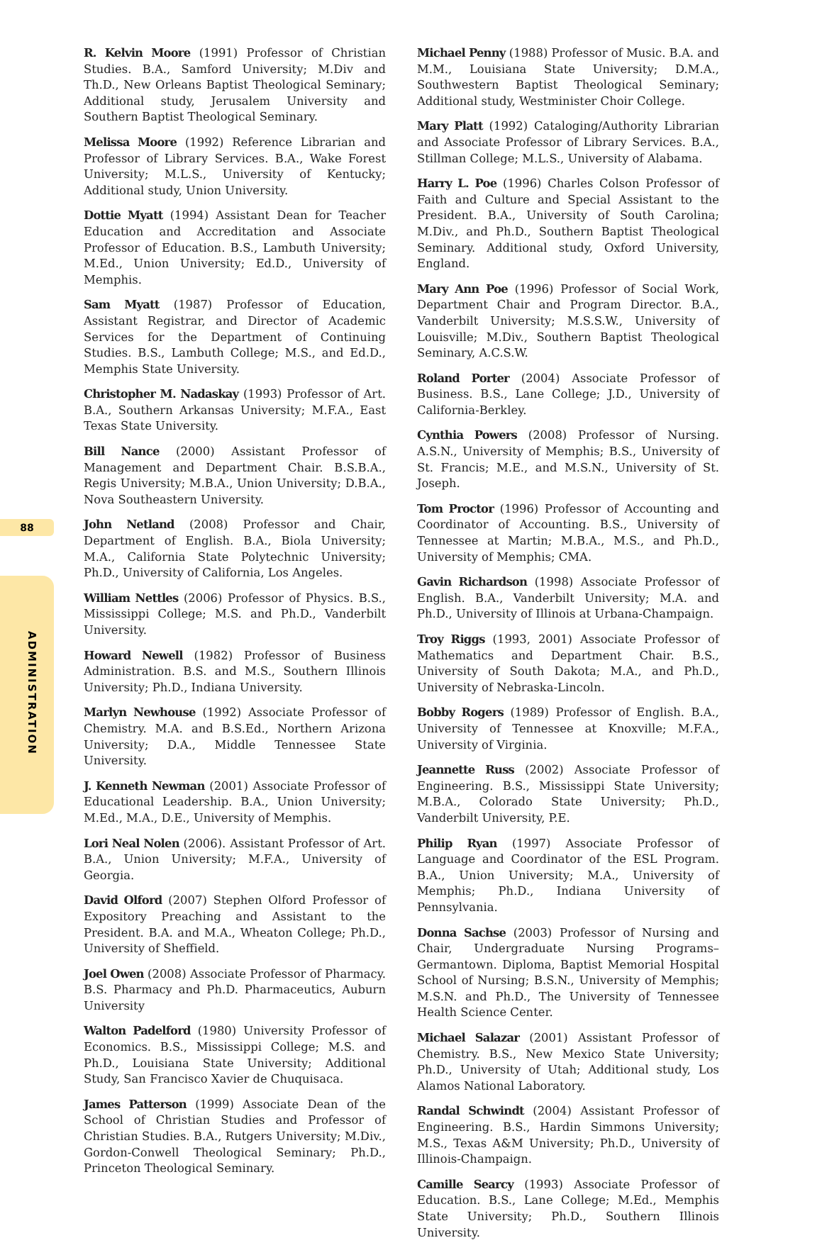88
ADMINISTRATION
R. Kelvin Moore (1991) Professor of Christian Studies. B.A., Samford University; M.Div and Th.D., New Orleans Baptist Theological Seminary; Additional study, Jerusalem University and Southern Baptist Theological Seminary.
Melissa Moore (1992) Reference Librarian and Professor of Library Services. B.A., Wake Forest University; M.L.S., University of Kentucky; Additional study, Union University.
Dottie Myatt (1994) Assistant Dean for Teacher Education and Accreditation and Associate Professor of Education. B.S., Lambuth University; M.Ed., Union University; Ed.D., University of Memphis.
Sam Myatt (1987) Professor of Education, Assistant Registrar, and Director of Academic Services for the Department of Continuing Studies. B.S., Lambuth College; M.S., and Ed.D., Memphis State University.
Christopher M. Nadaskay (1993) Professor of Art. B.A., Southern Arkansas University; M.F.A., East Texas State University.
Bill Nance (2000) Assistant Professor of Management and Department Chair. B.S.B.A., Regis University; M.B.A., Union University; D.B.A., Nova Southeastern University.
John Netland (2008) Professor and Chair, Department of English. B.A., Biola University; M.A., California State Polytechnic University; Ph.D., University of California, Los Angeles.
William Nettles (2006) Professor of Physics. B.S., Mississippi College; M.S. and Ph.D., Vanderbilt University.
Howard Newell (1982) Professor of Business Administration. B.S. and M.S., Southern Illinois University; Ph.D., Indiana University.
Marlyn Newhouse (1992) Associate Professor of Chemistry. M.A. and B.S.Ed., Northern Arizona University; D.A., Middle Tennessee State University.
J. Kenneth Newman (2001) Associate Professor of Educational Leadership. B.A., Union University; M.Ed., M.A., D.E., University of Memphis.
Lori Neal Nolen (2006). Assistant Professor of Art. B.A., Union University; M.F.A., University of Georgia.
David Olford (2007) Stephen Olford Professor of Expository Preaching and Assistant to the President. B.A. and M.A., Wheaton College; Ph.D., University of Sheffield.
Joel Owen (2008) Associate Professor of Pharmacy. B.S. Pharmacy and Ph.D. Pharmaceutics, Auburn University
Walton Padelford (1980) University Professor of Economics. B.S., Mississippi College; M.S. and Ph.D., Louisiana State University; Additional Study, San Francisco Xavier de Chuquisaca.
James Patterson (1999) Associate Dean of the School of Christian Studies and Professor of Christian Studies. B.A., Rutgers University; M.Div., Gordon-Conwell Theological Seminary; Ph.D., Princeton Theological Seminary.
Michael Penny (1988) Professor of Music. B.A. and M.M., Louisiana State University; D.M.A., Southwestern Baptist Theological Seminary; Additional study, Westminister Choir College.
Mary Platt (1992) Cataloging/Authority Librarian and Associate Professor of Library Services. B.A., Stillman College; M.L.S., University of Alabama.
Harry L. Poe (1996) Charles Colson Professor of Faith and Culture and Special Assistant to the President. B.A., University of South Carolina; M.Div., and Ph.D., Southern Baptist Theological Seminary. Additional study, Oxford University, England.
Mary Ann Poe (1996) Professor of Social Work, Department Chair and Program Director. B.A., Vanderbilt University; M.S.S.W., University of Louisville; M.Div., Southern Baptist Theological Seminary, A.C.S.W.
Roland Porter (2004) Associate Professor of Business. B.S., Lane College; J.D., University of California-Berkley.
Cynthia Powers (2008) Professor of Nursing. A.S.N., University of Memphis; B.S., University of St. Francis; M.E., and M.S.N., University of St. Joseph.
Tom Proctor (1996) Professor of Accounting and Coordinator of Accounting. B.S., University of Tennessee at Martin; M.B.A., M.S., and Ph.D., University of Memphis; CMA.
Gavin Richardson (1998) Associate Professor of English. B.A., Vanderbilt University; M.A. and Ph.D., University of Illinois at Urbana-Champaign.
Troy Riggs (1993, 2001) Associate Professor of Mathematics and Department Chair. B.S., University of South Dakota; M.A., and Ph.D., University of Nebraska-Lincoln.
Bobby Rogers (1989) Professor of English. B.A., University of Tennessee at Knoxville; M.F.A., University of Virginia.
Jeannette Russ (2002) Associate Professor of Engineering. B.S., Mississippi State University; M.B.A., Colorado State University; Ph.D., Vanderbilt University, P.E.
Philip Ryan (1997) Associate Professor of Language and Coordinator of the ESL Program. B.A., Union University; M.A., University of Memphis; Ph.D., Indiana University of Pennsylvania.
Donna Sachse (2003) Professor of Nursing and Chair, Undergraduate Nursing Programs–Germantown. Diploma, Baptist Memorial Hospital School of Nursing; B.S.N., University of Memphis; M.S.N. and Ph.D., The University of Tennessee Health Science Center.
Michael Salazar (2001) Assistant Professor of Chemistry. B.S., New Mexico State University; Ph.D., University of Utah; Additional study, Los Alamos National Laboratory.
Randal Schwindt (2004) Assistant Professor of Engineering. B.S., Hardin Simmons University; M.S., Texas A&M University; Ph.D., University of Illinois-Champaign.
Camille Searcy (1993) Associate Professor of Education. B.S., Lane College; M.Ed., Memphis State University; Ph.D., Southern Illinois University.